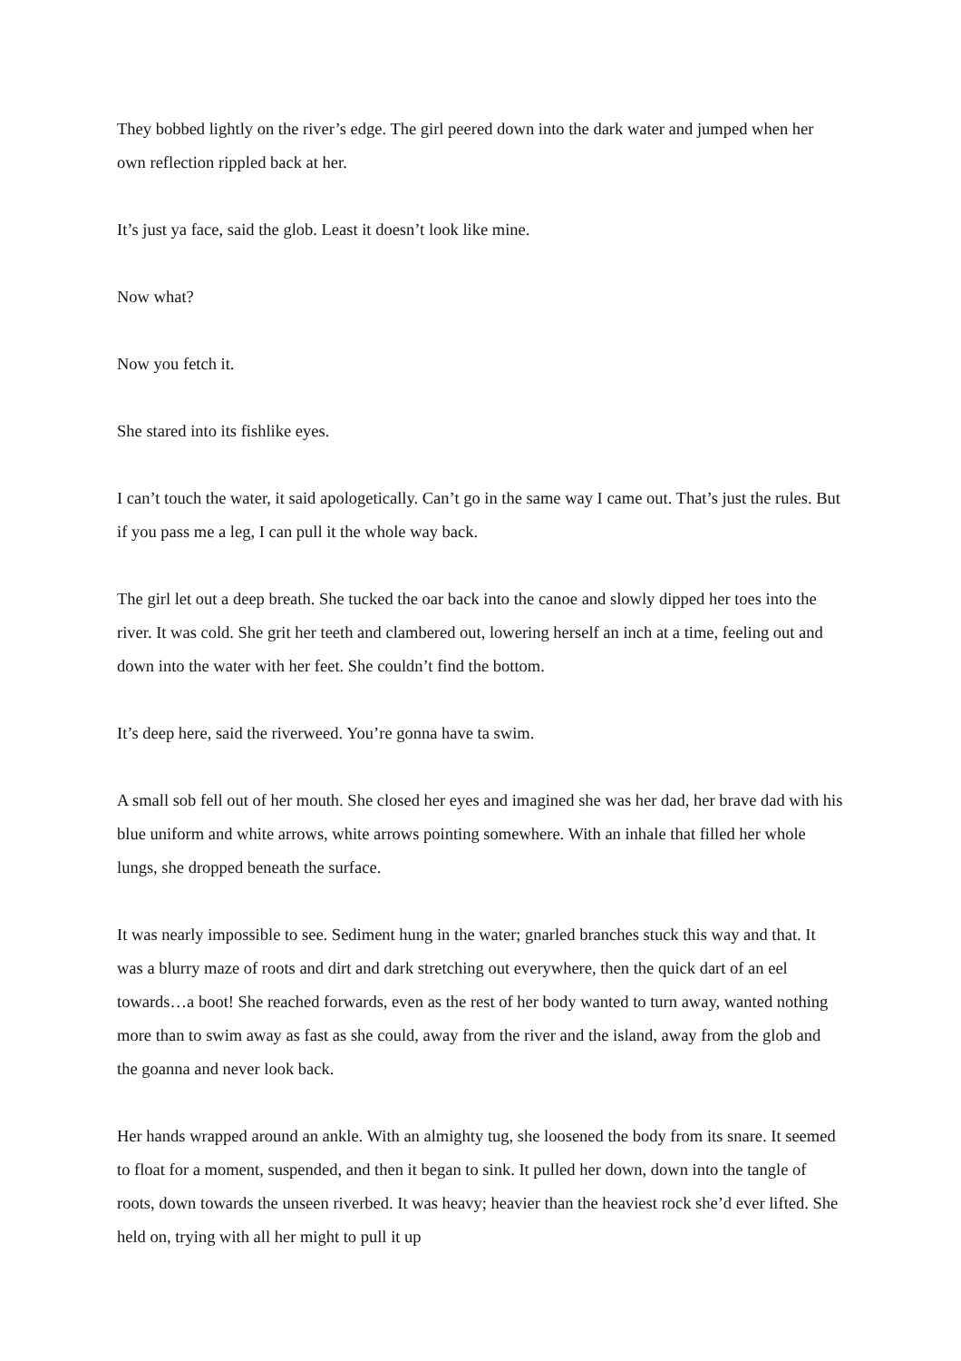They bobbed lightly on the river’s edge. The girl peered down into the dark water and jumped when her own reflection rippled back at her.
It’s just ya face, said the glob. Least it doesn’t look like mine.
Now what?
Now you fetch it.
She stared into its fishlike eyes.
I can’t touch the water, it said apologetically. Can’t go in the same way I came out. That’s just the rules. But if you pass me a leg, I can pull it the whole way back.
The girl let out a deep breath. She tucked the oar back into the canoe and slowly dipped her toes into the river. It was cold. She grit her teeth and clambered out, lowering herself an inch at a time, feeling out and down into the water with her feet. She couldn’t find the bottom.
It’s deep here, said the riverweed. You’re gonna have ta swim.
A small sob fell out of her mouth. She closed her eyes and imagined she was her dad, her brave dad with his blue uniform and white arrows, white arrows pointing somewhere. With an inhale that filled her whole lungs, she dropped beneath the surface.
It was nearly impossible to see. Sediment hung in the water; gnarled branches stuck this way and that. It was a blurry maze of roots and dirt and dark stretching out everywhere, then the quick dart of an eel towards…a boot! She reached forwards, even as the rest of her body wanted to turn away, wanted nothing more than to swim away as fast as she could, away from the river and the island, away from the glob and the goanna and never look back.
Her hands wrapped around an ankle. With an almighty tug, she loosened the body from its snare. It seemed to float for a moment, suspended, and then it began to sink. It pulled her down, down into the tangle of roots, down towards the unseen riverbed. It was heavy; heavier than the heaviest rock she’d ever lifted. She held on, trying with all her might to pull it up